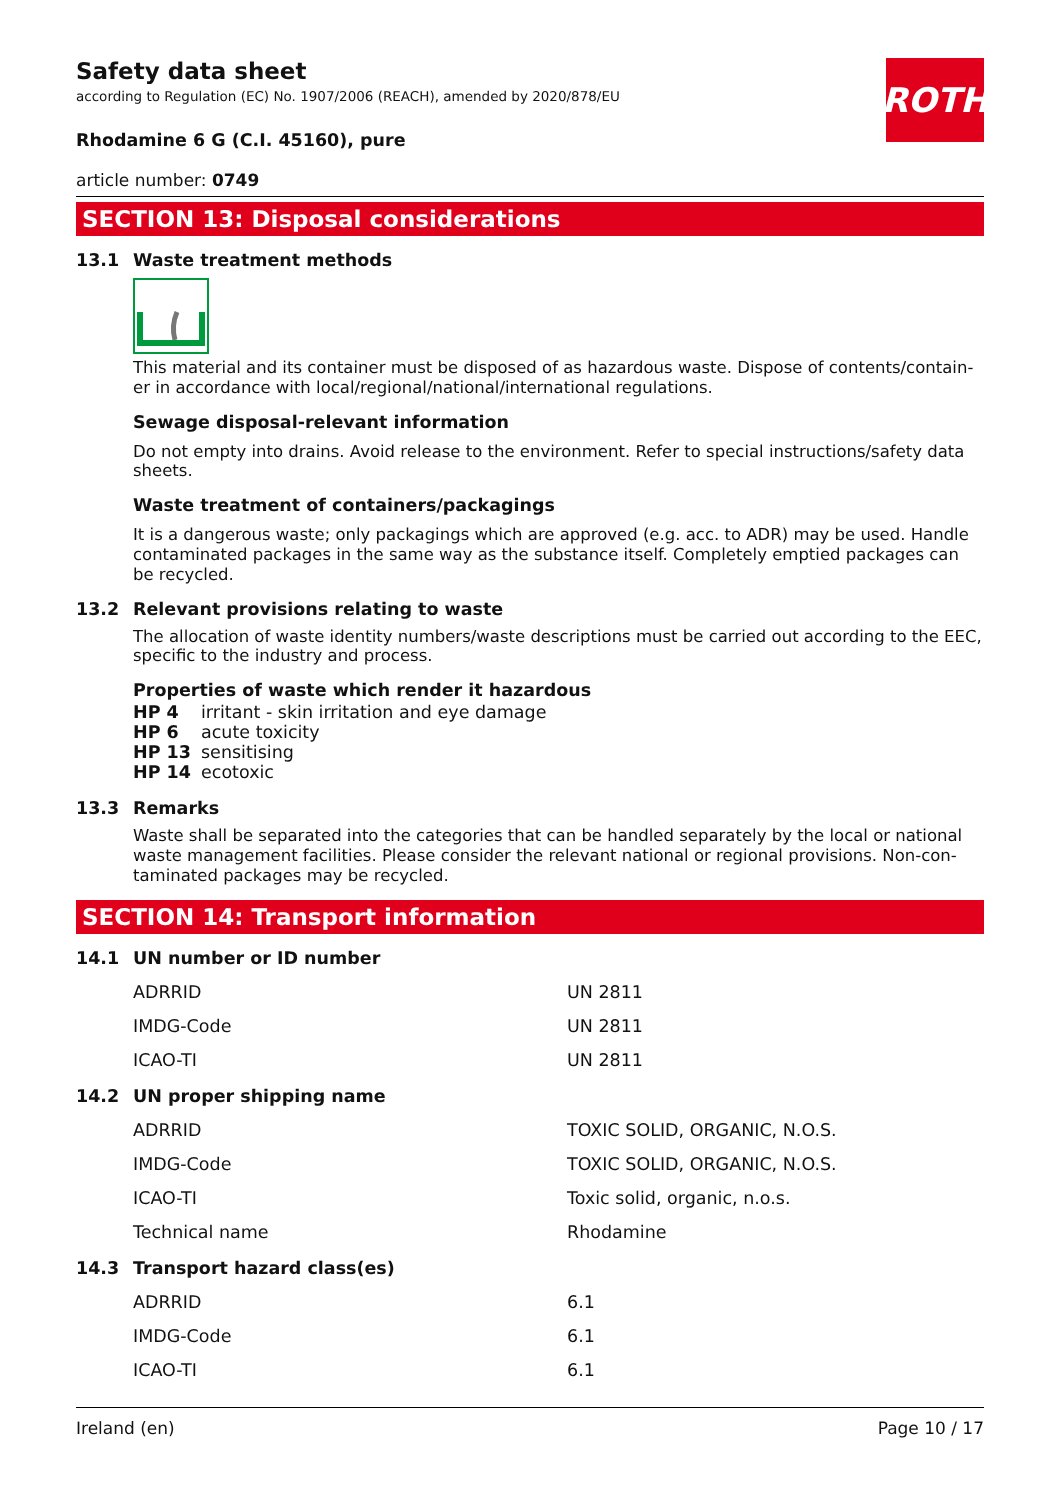Safety data sheet
according to Regulation (EC) No. 1907/2006 (REACH), amended by 2020/878/EU
ROTH
Rhodamine 6 G (C.I. 45160), pure
article number: 0749
SECTION 13: Disposal considerations
13.1 Waste treatment methods
This material and its container must be disposed of as hazardous waste. Dispose of contents/contain­er in accordance with local/regional/national/international regulations.
Sewage disposal-relevant information
Do not empty into drains. Avoid release to the environment. Refer to special instructions/safety data sheets.
Waste treatment of containers/packagings
It is a dangerous waste; only packagings which are approved (e.g. acc. to ADR) may be used. Handle contaminated packages in the same way as the substance itself. Completely emptied packages can be recycled.
13.2 Relevant provisions relating to waste
The allocation of waste identity numbers/waste descriptions must be carried out according to the EEC, specific to the industry and process.
Properties of waste which render it hazardous
| HP 4 | irritant - skin irritation and eye damage |
| HP 6 | acute toxicity |
| HP 13 | sensitising |
| HP 14 | ecotoxic |
13.3 Remarks
Waste shall be separated into the categories that can be handled separately by the local or national waste management facilities. Please consider the relevant national or regional provisions. Non-con­taminated packages may be recycled.
SECTION 14: Transport information
14.1 UN number or ID number
| ADRRID | UN 2811 |
| IMDG-Code | UN 2811 |
| ICAO-TI | UN 2811 |
14.2 UN proper shipping name
| ADRRID | TOXIC SOLID, ORGANIC, N.O.S. |
| IMDG-Code | TOXIC SOLID, ORGANIC, N.O.S. |
| ICAO-TI | Toxic solid, organic, n.o.s. |
| Technical name | Rhodamine |
14.3 Transport hazard class(es)
| ADRRID | 6.1 |
| IMDG-Code | 6.1 |
| ICAO-TI | 6.1 |
Ireland (en) Page 10 / 17